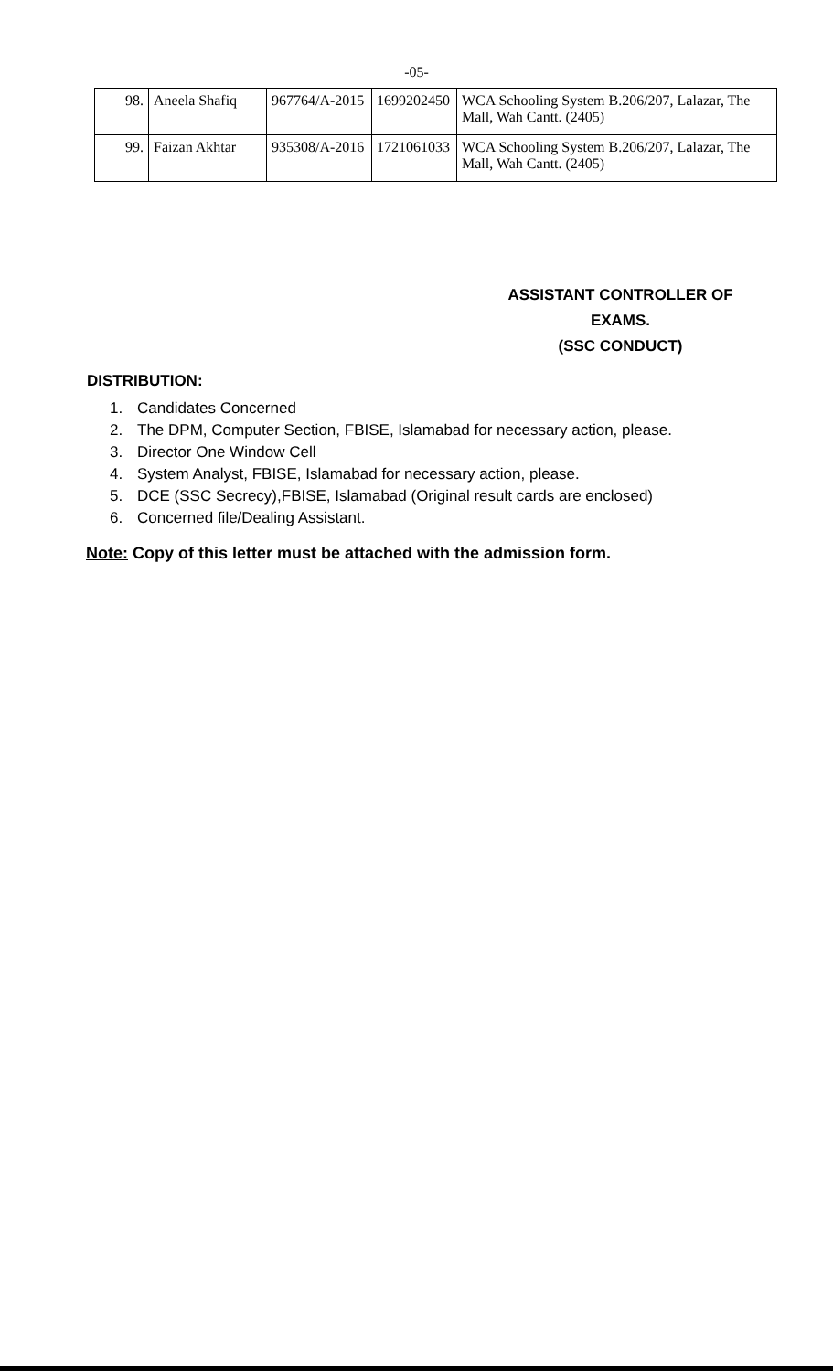-05-
| 98. | Aneela Shafiq | 967764/A-2015 | 1699202450 | WCA Schooling System B.206/207, Lalazar, The Mall, Wah Cantt. (2405) |
| 99. | Faizan Akhtar | 935308/A-2016 | 1721061033 | WCA Schooling System B.206/207, Lalazar, The Mall, Wah Cantt. (2405) |
ASSISTANT CONTROLLER OF EXAMS.
(SSC CONDUCT)
DISTRIBUTION:
1. Candidates Concerned
2. The DPM, Computer Section, FBISE, Islamabad for necessary action, please.
3. Director One Window Cell
4. System Analyst, FBISE, Islamabad for necessary action, please.
5. DCE (SSC Secrecy),FBISE, Islamabad (Original result cards are enclosed)
6. Concerned file/Dealing Assistant.
Note: Copy of this letter must be attached with the admission form.